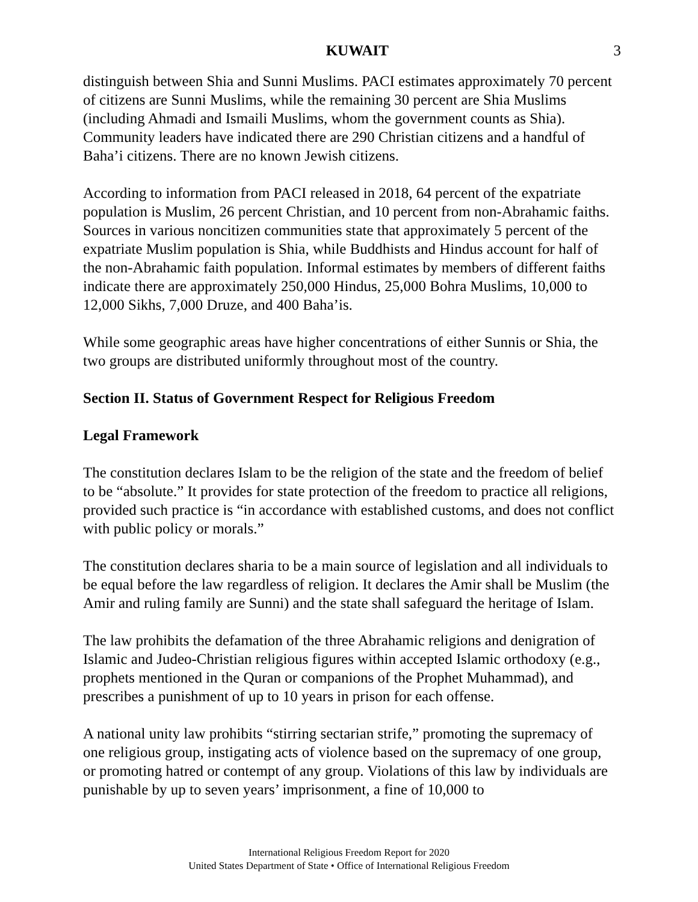KUWAIT 3
distinguish between Shia and Sunni Muslims. PACI estimates approximately 70 percent of citizens are Sunni Muslims, while the remaining 30 percent are Shia Muslims (including Ahmadi and Ismaili Muslims, whom the government counts as Shia). Community leaders have indicated there are 290 Christian citizens and a handful of Baha’i citizens. There are no known Jewish citizens.
According to information from PACI released in 2018, 64 percent of the expatriate population is Muslim, 26 percent Christian, and 10 percent from non-Abrahamic faiths. Sources in various noncitizen communities state that approximately 5 percent of the expatriate Muslim population is Shia, while Buddhists and Hindus account for half of the non-Abrahamic faith population. Informal estimates by members of different faiths indicate there are approximately 250,000 Hindus, 25,000 Bohra Muslims, 10,000 to 12,000 Sikhs, 7,000 Druze, and 400 Baha’is.
While some geographic areas have higher concentrations of either Sunnis or Shia, the two groups are distributed uniformly throughout most of the country.
Section II. Status of Government Respect for Religious Freedom
Legal Framework
The constitution declares Islam to be the religion of the state and the freedom of belief to be “absolute.” It provides for state protection of the freedom to practice all religions, provided such practice is “in accordance with established customs, and does not conflict with public policy or morals.”
The constitution declares sharia to be a main source of legislation and all individuals to be equal before the law regardless of religion. It declares the Amir shall be Muslim (the Amir and ruling family are Sunni) and the state shall safeguard the heritage of Islam.
The law prohibits the defamation of the three Abrahamic religions and denigration of Islamic and Judeo-Christian religious figures within accepted Islamic orthodoxy (e.g., prophets mentioned in the Quran or companions of the Prophet Muhammad), and prescribes a punishment of up to 10 years in prison for each offense.
A national unity law prohibits “stirring sectarian strife,” promoting the supremacy of one religious group, instigating acts of violence based on the supremacy of one group, or promoting hatred or contempt of any group. Violations of this law by individuals are punishable by up to seven years’ imprisonment, a fine of 10,000 to
International Religious Freedom Report for 2020
United States Department of State • Office of International Religious Freedom